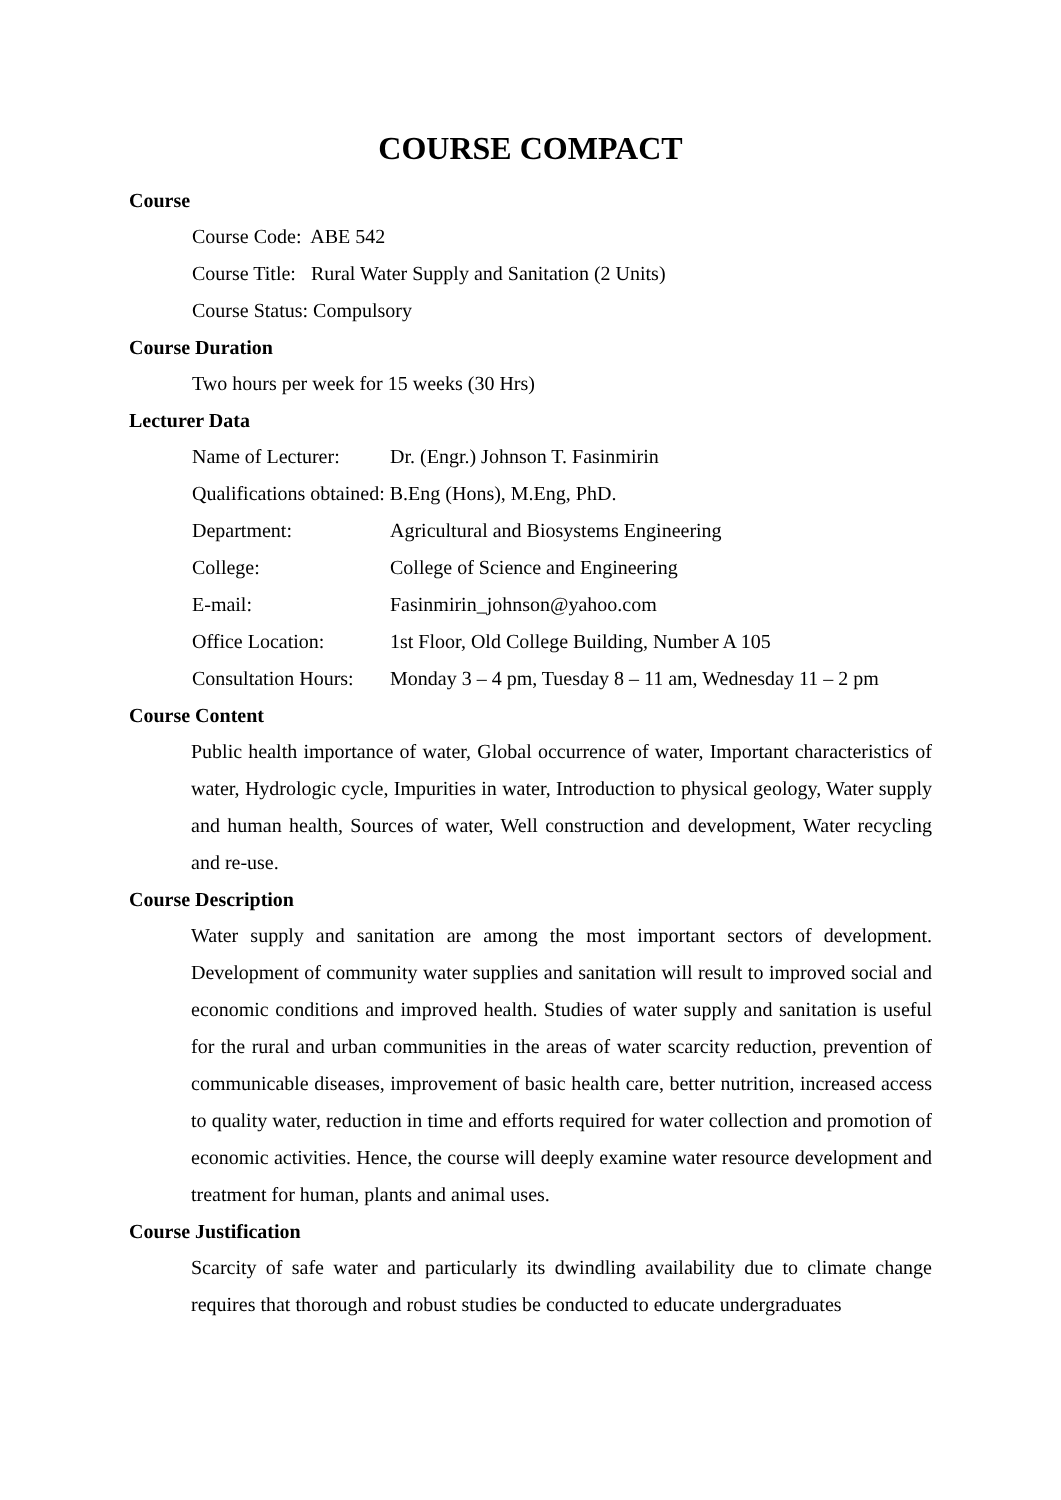COURSE COMPACT
Course
Course Code: ABE 542
Course Title: Rural Water Supply and Sanitation (2 Units)
Course Status: Compulsory
Course Duration
Two hours per week for 15 weeks (30 Hrs)
Lecturer Data
Name of Lecturer: Dr. (Engr.) Johnson T. Fasinmirin
Qualifications obtained: B.Eng (Hons), M.Eng, PhD.
Department: Agricultural and Biosystems Engineering
College: College of Science and Engineering
E-mail: Fasinmirin_johnson@yahoo.com
Office Location: 1st Floor, Old College Building, Number A 105
Consultation Hours: Monday 3 – 4 pm, Tuesday 8 – 11 am, Wednesday 11 – 2 pm
Course Content
Public health importance of water, Global occurrence of water, Important characteristics of water, Hydrologic cycle, Impurities in water, Introduction to physical geology, Water supply and human health, Sources of water, Well construction and development, Water recycling and re-use.
Course Description
Water supply and sanitation are among the most important sectors of development. Development of community water supplies and sanitation will result to improved social and economic conditions and improved health. Studies of water supply and sanitation is useful for the rural and urban communities in the areas of water scarcity reduction, prevention of communicable diseases, improvement of basic health care, better nutrition, increased access to quality water, reduction in time and efforts required for water collection and promotion of economic activities. Hence, the course will deeply examine water resource development and treatment for human, plants and animal uses.
Course Justification
Scarcity of safe water and particularly its dwindling availability due to climate change requires that thorough and robust studies be conducted to educate undergraduates